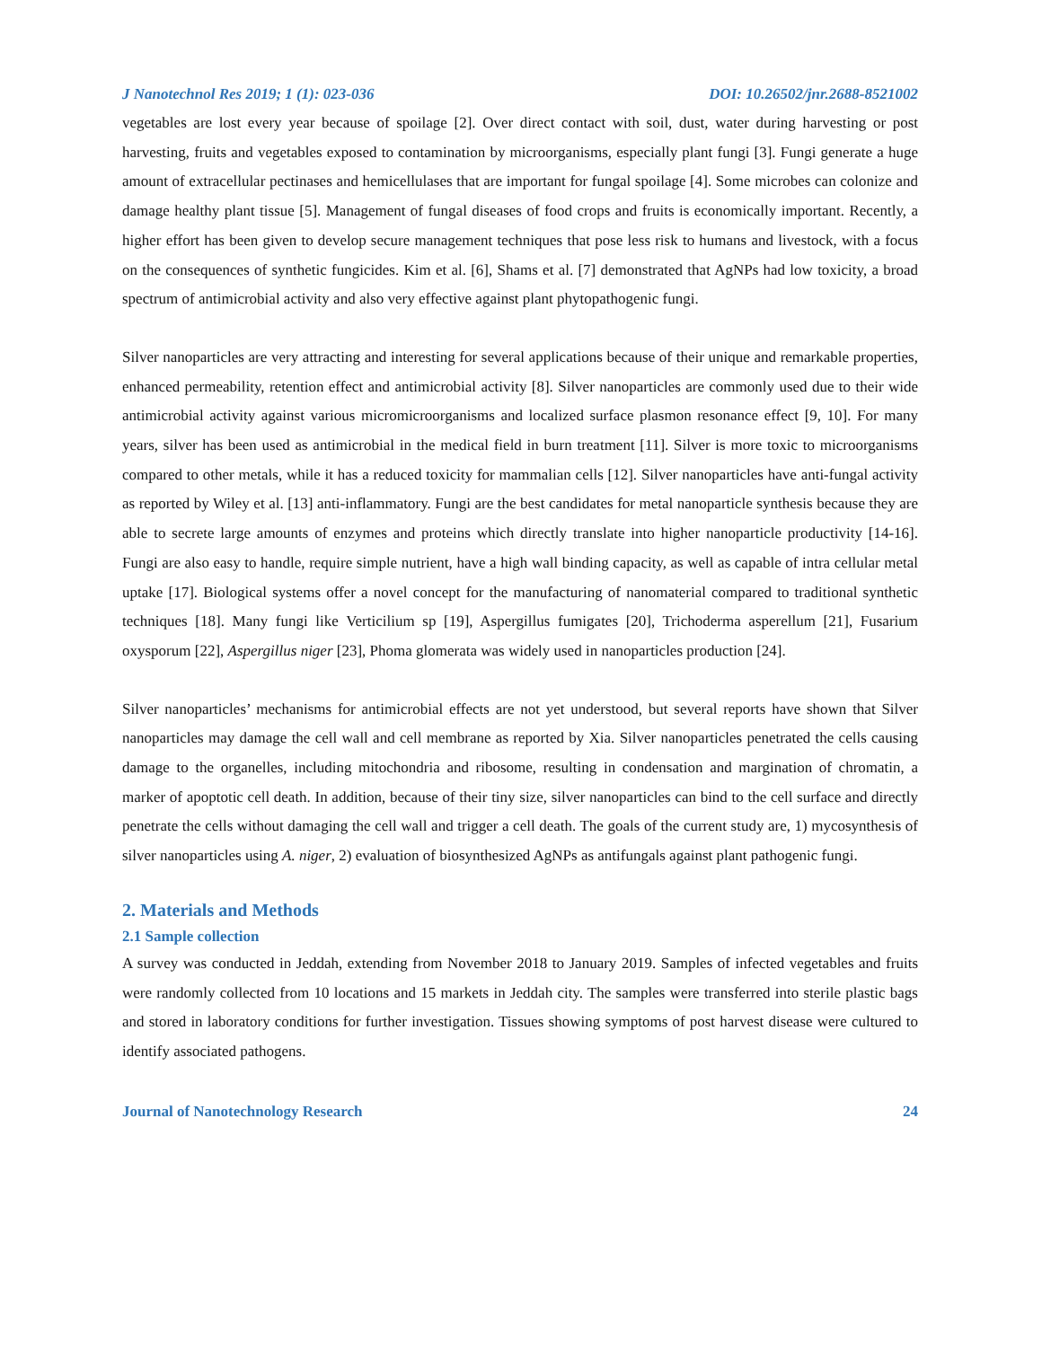J Nanotechnol Res 2019; 1 (1): 023-036 DOI: 10.26502/jnr.2688-8521002
vegetables are lost every year because of spoilage [2]. Over direct contact with soil, dust, water during harvesting or post harvesting, fruits and vegetables exposed to contamination by microorganisms, especially plant fungi [3]. Fungi generate a huge amount of extracellular pectinases and hemicellulases that are important for fungal spoilage [4]. Some microbes can colonize and damage healthy plant tissue [5]. Management of fungal diseases of food crops and fruits is economically important. Recently, a higher effort has been given to develop secure management techniques that pose less risk to humans and livestock, with a focus on the consequences of synthetic fungicides. Kim et al. [6], Shams et al. [7] demonstrated that AgNPs had low toxicity, a broad spectrum of antimicrobial activity and also very effective against plant phytopathogenic fungi.
Silver nanoparticles are very attracting and interesting for several applications because of their unique and remarkable properties, enhanced permeability, retention effect and antimicrobial activity [8]. Silver nanoparticles are commonly used due to their wide antimicrobial activity against various micromicroorganisms and localized surface plasmon resonance effect [9, 10]. For many years, silver has been used as antimicrobial in the medical field in burn treatment [11]. Silver is more toxic to microorganisms compared to other metals, while it has a reduced toxicity for mammalian cells [12]. Silver nanoparticles have anti-fungal activity as reported by Wiley et al. [13] anti-inflammatory. Fungi are the best candidates for metal nanoparticle synthesis because they are able to secrete large amounts of enzymes and proteins which directly translate into higher nanoparticle productivity [14-16]. Fungi are also easy to handle, require simple nutrient, have a high wall binding capacity, as well as capable of intra cellular metal uptake [17]. Biological systems offer a novel concept for the manufacturing of nanomaterial compared to traditional synthetic techniques [18]. Many fungi like Verticilium sp [19], Aspergillus fumigates [20], Trichoderma asperellum [21], Fusarium oxysporum [22], Aspergillus niger [23], Phoma glomerata was widely used in nanoparticles production [24].
Silver nanoparticles’ mechanisms for antimicrobial effects are not yet understood, but several reports have shown that Silver nanoparticles may damage the cell wall and cell membrane as reported by Xia. Silver nanoparticles penetrated the cells causing damage to the organelles, including mitochondria and ribosome, resulting in condensation and margination of chromatin, a marker of apoptotic cell death. In addition, because of their tiny size, silver nanoparticles can bind to the cell surface and directly penetrate the cells without damaging the cell wall and trigger a cell death. The goals of the current study are, 1) mycosynthesis of silver nanoparticles using A. niger, 2) evaluation of biosynthesized AgNPs as antifungals against plant pathogenic fungi.
2. Materials and Methods
2.1 Sample collection
A survey was conducted in Jeddah, extending from November 2018 to January 2019. Samples of infected vegetables and fruits were randomly collected from 10 locations and 15 markets in Jeddah city. The samples were transferred into sterile plastic bags and stored in laboratory conditions for further investigation. Tissues showing symptoms of post harvest disease were cultured to identify associated pathogens.
Journal of Nanotechnology Research 24